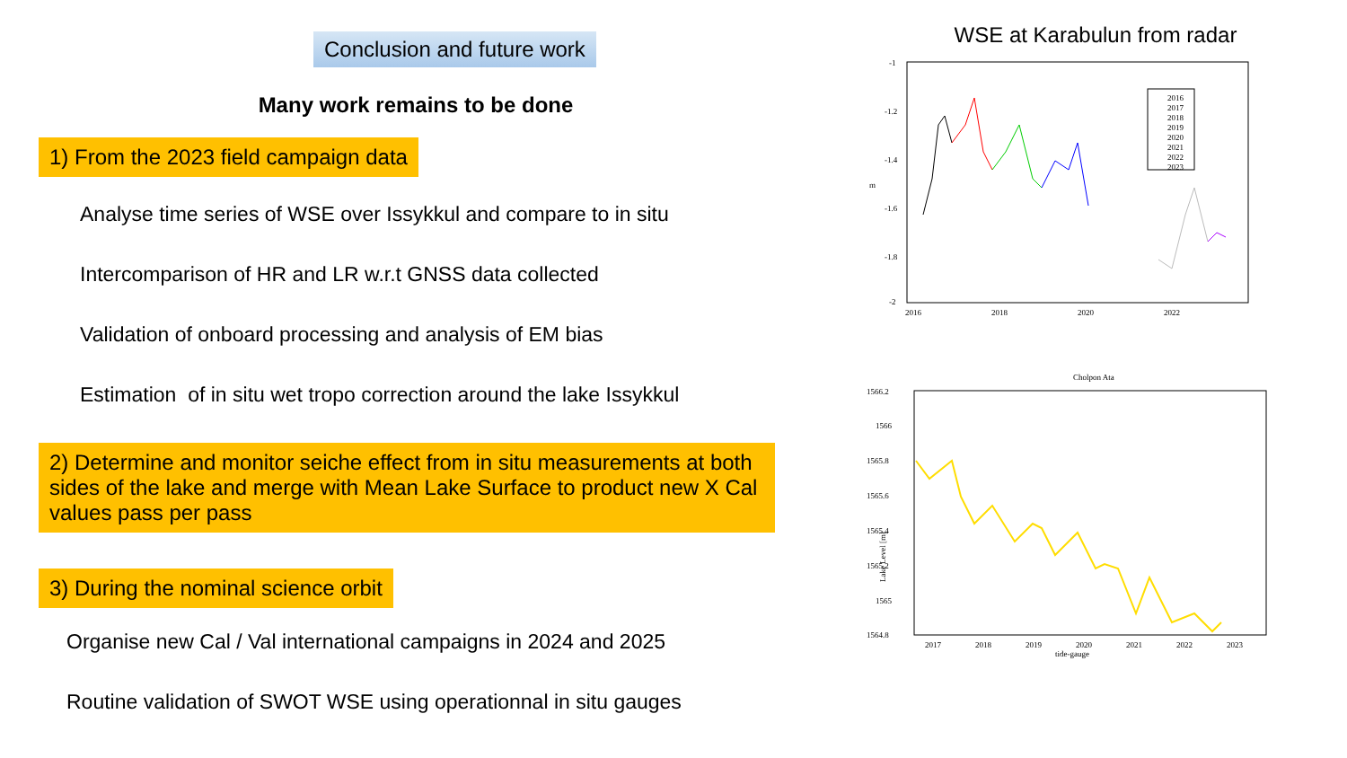Conclusion and future work
Many work remains to be done
1) From the 2023 field campaign data
Analyse time series of WSE over Issykkul and compare to in situ
Intercomparison of HR and LR w.r.t GNSS data collected
Validation of onboard processing and analysis of EM bias
Estimation of in situ wet tropo correction around the lake Issykkul
2) Determine and monitor seiche effect from in situ measurements at both sides of the lake and merge with Mean Lake Surface to product new X Cal values pass per pass
3) During the nominal science orbit
Organise new Cal / Val international campaigns in 2024 and 2025
Routine validation of SWOT WSE using operationnal in situ gauges
WSE at Karabulun from radar
-1
-1.2
-1.4
-1.6
-1.8
-2
m
2016
2018
2020
2022
2016
2017
2018
2019
2020
2021
2022
2023
Cholpon Ata
1566.2
1566
1565.8
1565.6
1565.4
1565.2
1565
1564.8
2017
2018
2019
2020
2021
2022
2023
tide-gauge
Lake Level [m]